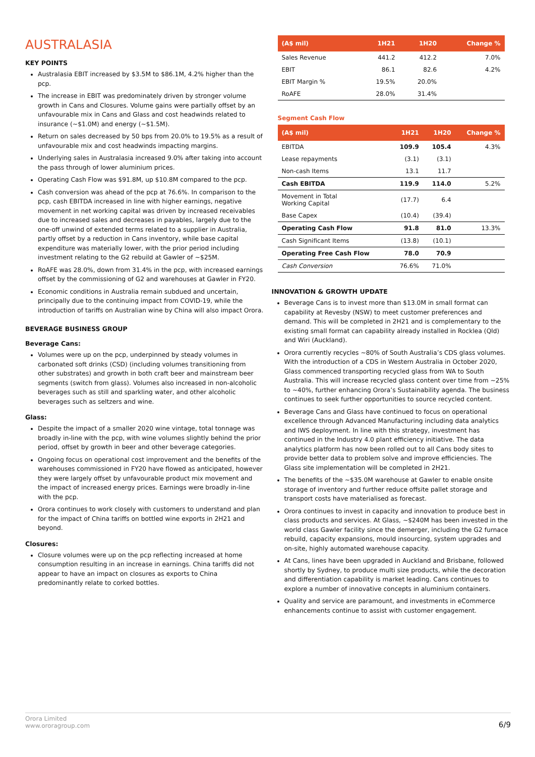AUSTRALASIA
KEY POINTS
Australasia EBIT increased by $3.5M to $86.1M, 4.2% higher than the pcp.
The increase in EBIT was predominately driven by stronger volume growth in Cans and Closures. Volume gains were partially offset by an unfavourable mix in Cans and Glass and cost headwinds related to insurance (~$1.0M) and energy (~$1.5M).
Return on sales decreased by 50 bps from 20.0% to 19.5% as a result of unfavourable mix and cost headwinds impacting margins.
Underlying sales in Australasia increased 9.0% after taking into account the pass through of lower aluminium prices.
Operating Cash Flow was $91.8M, up $10.8M compared to the pcp.
Cash conversion was ahead of the pcp at 76.6%. In comparison to the pcp, cash EBITDA increased in line with higher earnings, negative movement in net working capital was driven by increased receivables due to increased sales and decreases in payables, largely due to the one-off unwind of extended terms related to a supplier in Australia, partly offset by a reduction in Cans inventory, while base capital expenditure was materially lower, with the prior period including investment relating to the G2 rebuild at Gawler of ~$25M.
RoAFE was 28.0%, down from 31.4% in the pcp, with increased earnings offset by the commissioning of G2 and warehouses at Gawler in FY20.
Economic conditions in Australia remain subdued and uncertain, principally due to the continuing impact from COVID-19, while the introduction of tariffs on Australian wine by China will also impact Orora.
BEVERAGE BUSINESS GROUP
Beverage Cans:
Volumes were up on the pcp, underpinned by steady volumes in carbonated soft drinks (CSD) (including volumes transitioning from other substrates) and growth in both craft beer and mainstream beer segments (switch from glass). Volumes also increased in non-alcoholic beverages such as still and sparkling water, and other alcoholic beverages such as seltzers and wine.
Glass:
Despite the impact of a smaller 2020 wine vintage, total tonnage was broadly in-line with the pcp, with wine volumes slightly behind the prior period, offset by growth in beer and other beverage categories.
Ongoing focus on operational cost improvement and the benefits of the warehouses commissioned in FY20 have flowed as anticipated, however they were largely offset by unfavourable product mix movement and the impact of increased energy prices. Earnings were broadly in-line with the pcp.
Orora continues to work closely with customers to understand and plan for the impact of China tariffs on bottled wine exports in 2H21 and beyond.
Closures:
Closure volumes were up on the pcp reflecting increased at home consumption resulting in an increase in earnings. China tariffs did not appear to have an impact on closures as exports to China predominantly relate to corked bottles.
| (A$ mil) | 1H21 | 1H20 | Change % |
| --- | --- | --- | --- |
| Sales Revenue | 441.2 | 412.2 | 7.0% |
| EBIT | 86.1 | 82.6 | 4.2% |
| EBIT Margin % | 19.5% | 20.0% | |
| RoAFE | 28.0% | 31.4% | |
Segment Cash Flow
| (A$ mil) | 1H21 | 1H20 | Change % |
| --- | --- | --- | --- |
| EBITDA | 109.9 | 105.4 | 4.3% |
| Lease repayments | (3.1) | (3.1) | |
| Non-cash Items | 13.1 | 11.7 | |
| Cash EBITDA | 119.9 | 114.0 | 5.2% |
| Movement in Total Working Capital | (17.7) | 6.4 | |
| Base Capex | (10.4) | (39.4) | |
| Operating Cash Flow | 91.8 | 81.0 | 13.3% |
| Cash Significant Items | (13.8) | (10.1) | |
| Operating Free Cash Flow | 78.0 | 70.9 | |
| Cash Conversion | 76.6% | 71.0% | |
INNOVATION & GROWTH UPDATE
Beverage Cans is to invest more than $13.0M in small format can capability at Revesby (NSW) to meet customer preferences and demand. This will be completed in 2H21 and is complementary to the existing small format can capability already installed in Rocklea (Qld) and Wiri (Auckland).
Orora currently recycles ~80% of South Australia’s CDS glass volumes. With the introduction of a CDS in Western Australia in October 2020, Glass commenced transporting recycled glass from WA to South Australia. This will increase recycled glass content over time from ~25% to ~40%, further enhancing Orora’s Sustainability agenda. The business continues to seek further opportunities to source recycled content.
Beverage Cans and Glass have continued to focus on operational excellence through Advanced Manufacturing including data analytics and IWS deployment. In line with this strategy, investment has continued in the Industry 4.0 plant efficiency initiative. The data analytics platform has now been rolled out to all Cans body sites to provide better data to problem solve and improve efficiencies. The Glass site implementation will be completed in 2H21.
The benefits of the ~$35.0M warehouse at Gawler to enable onsite storage of inventory and further reduce offsite pallet storage and transport costs have materialised as forecast.
Orora continues to invest in capacity and innovation to produce best in class products and services. At Glass, ~$240M has been invested in the world class Gawler facility since the demerger, including the G2 furnace rebuild, capacity expansions, mould insourcing, system upgrades and on-site, highly automated warehouse capacity.
At Cans, lines have been upgraded in Auckland and Brisbane, followed shortly by Sydney, to produce multi size products, while the decoration and differentiation capability is market leading. Cans continues to explore a number of innovative concepts in aluminium containers.
Quality and service are paramount, and investments in eCommerce enhancements continue to assist with customer engagement.
Orora Limited
www.ororagroup.com
6/9